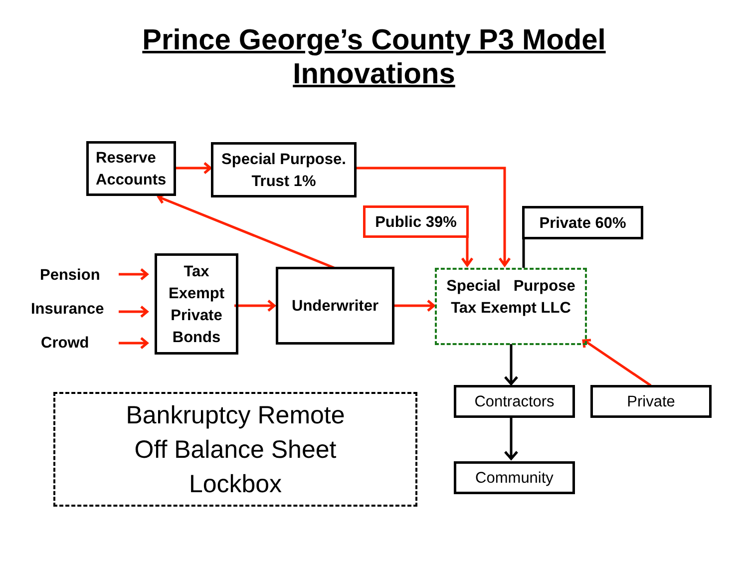Prince George’s County P3 Model
Innovations
Reserve
Accounts
Special Purpose.
Trust 1%
Public 39% Private 60%
Pension
Insurance
Crowd
Tax
Exempt
Private
Bonds
Underwriter
Special Purpose
Tax Exempt LLC
Contractors Private
Community
Bankruptcy Remote
Off Balance Sheet
Lockbox